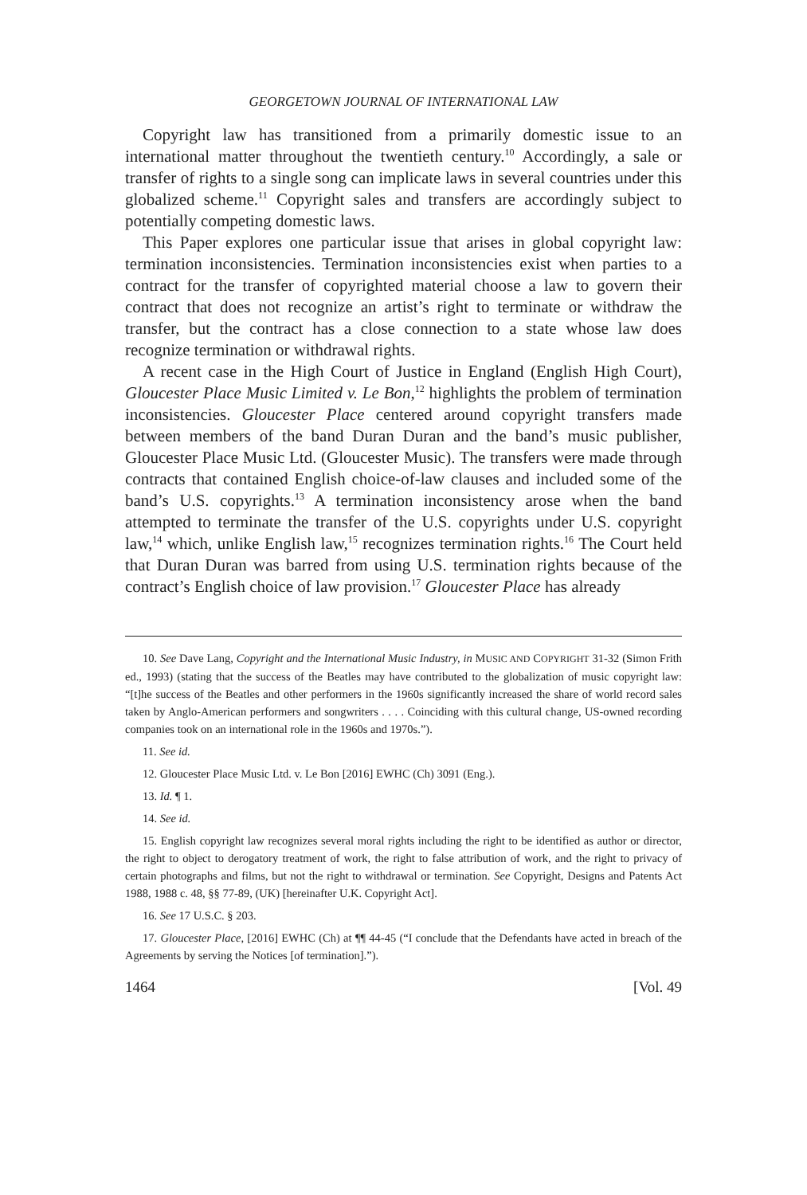GEORGETOWN JOURNAL OF INTERNATIONAL LAW
Copyright law has transitioned from a primarily domestic issue to an international matter throughout the twentieth century.<sup>10</sup> Accordingly, a sale or transfer of rights to a single song can implicate laws in several countries under this globalized scheme.<sup>11</sup> Copyright sales and transfers are accordingly subject to potentially competing domestic laws.
This Paper explores one particular issue that arises in global copyright law: termination inconsistencies. Termination inconsistencies exist when parties to a contract for the transfer of copyrighted material choose a law to govern their contract that does not recognize an artist’s right to terminate or withdraw the transfer, but the contract has a close connection to a state whose law does recognize termination or withdrawal rights.
A recent case in the High Court of Justice in England (English High Court), Gloucester Place Music Limited v. Le Bon,<sup>12</sup> highlights the problem of termination inconsistencies. Gloucester Place centered around copyright transfers made between members of the band Duran Duran and the band’s music publisher, Gloucester Place Music Ltd. (Gloucester Music). The transfers were made through contracts that contained English choice-of-law clauses and included some of the band’s U.S. copyrights.<sup>13</sup> A termination inconsistency arose when the band attempted to terminate the transfer of the U.S. copyrights under U.S. copyright law,<sup>14</sup> which, unlike English law,<sup>15</sup> recognizes termination rights.<sup>16</sup> The Court held that Duran Duran was barred from using U.S. termination rights because of the contract’s English choice of law provision.<sup>17</sup> Gloucester Place has already
10. See Dave Lang, Copyright and the International Music Industry, in MUSIC AND COPYRIGHT 31-32 (Simon Frith ed., 1993) (stating that the success of the Beatles may have contributed to the globalization of music copyright law: “[t]he success of the Beatles and other performers in the 1960s significantly increased the share of world record sales taken by Anglo-American performers and songwriters . . . . Coinciding with this cultural change, US-owned recording companies took on an international role in the 1960s and 1970s.”).
11. See id.
12. Gloucester Place Music Ltd. v. Le Bon [2016] EWHC (Ch) 3091 (Eng.).
13. Id. ¶ 1.
14. See id.
15. English copyright law recognizes several moral rights including the right to be identified as author or director, the right to object to derogatory treatment of work, the right to false attribution of work, and the right to privacy of certain photographs and films, but not the right to withdrawal or termination. See Copyright, Designs and Patents Act 1988, 1988 c. 48, §§ 77-89, (UK) [hereinafter U.K. Copyright Act].
16. See 17 U.S.C. § 203.
17. Gloucester Place, [2016] EWHC (Ch) at ¶¶ 44-45 (“I conclude that the Defendants have acted in breach of the Agreements by serving the Notices [of termination].”).
1464 [Vol. 49